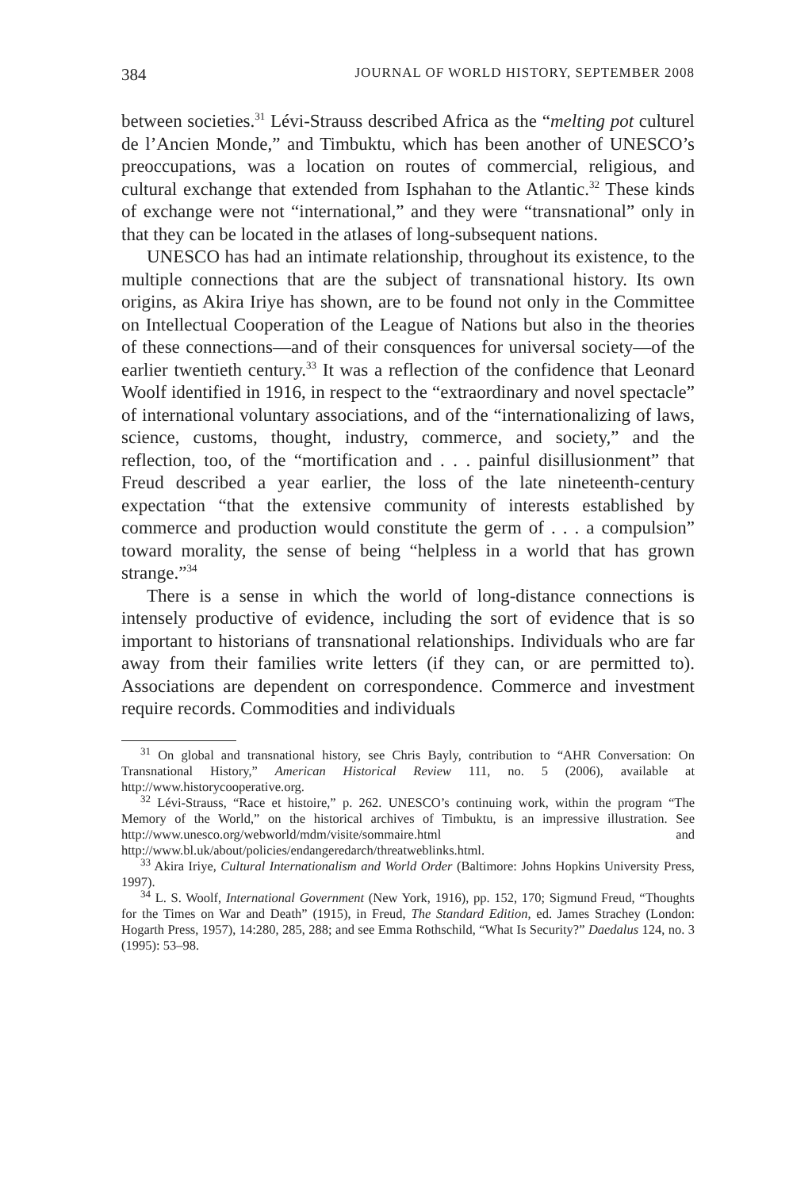384 JOURNAL OF WORLD HISTORY, SEPTEMBER 2008
between societies.<sup>31</sup> Lévi-Strauss described Africa as the “melting pot culturel de l’Ancien Monde,” and Timbuktu, which has been another of UNESCO’s preoccupations, was a location on routes of commercial, religious, and cultural exchange that extended from Isphahan to the Atlantic.<sup>32</sup> These kinds of exchange were not “international,” and they were “transnational” only in that they can be located in the atlases of long-subsequent nations.
UNESCO has had an intimate relationship, throughout its existence, to the multiple connections that are the subject of transnational history. Its own origins, as Akira Iriye has shown, are to be found not only in the Committee on Intellectual Cooperation of the League of Nations but also in the theories of these connections—and of their consquences for universal society—of the earlier twentieth century.<sup>33</sup> It was a reflection of the confidence that Leonard Woolf identified in 1916, in respect to the “extraordinary and novel spectacle” of international voluntary associations, and of the “internationalizing of laws, science, customs, thought, industry, commerce, and society,” and the reflection, too, of the “mortification and . . . painful disillusionment” that Freud described a year earlier, the loss of the late nineteenth-century expectation “that the extensive community of interests established by commerce and production would constitute the germ of . . . a compulsion” toward morality, the sense of being “helpless in a world that has grown strange.”<sup>34</sup>
There is a sense in which the world of long-distance connections is intensely productive of evidence, including the sort of evidence that is so important to historians of transnational relationships. Individuals who are far away from their families write letters (if they can, or are permitted to). Associations are dependent on correspondence. Commerce and investment require records. Commodities and individuals
<sup>31</sup> On global and transnational history, see Chris Bayly, contribution to “AHR Conversation: On Transnational History,” American Historical Review 111, no. 5 (2006), available at http://www.historycooperative.org.
<sup>32</sup> Lévi-Strauss, “Race et histoire,” p. 262. UNESCO’s continuing work, within the program “The Memory of the World,” on the historical archives of Timbuktu, is an impressive illustration. See http://www.unesco.org/webworld/mdm/visite/sommaire.html and http://www.bl.uk/about/policies/endangeredarch/threatweblinks.html.
<sup>33</sup> Akira Iriye, Cultural Internationalism and World Order (Baltimore: Johns Hopkins University Press, 1997).
<sup>34</sup> L. S. Woolf, International Government (New York, 1916), pp. 152, 170; Sigmund Freud, “Thoughts for the Times on War and Death” (1915), in Freud, The Standard Edition, ed. James Strachey (London: Hogarth Press, 1957), 14:280, 285, 288; and see Emma Rothschild, “What Is Security?” Daedalus 124, no. 3 (1995): 53–98.